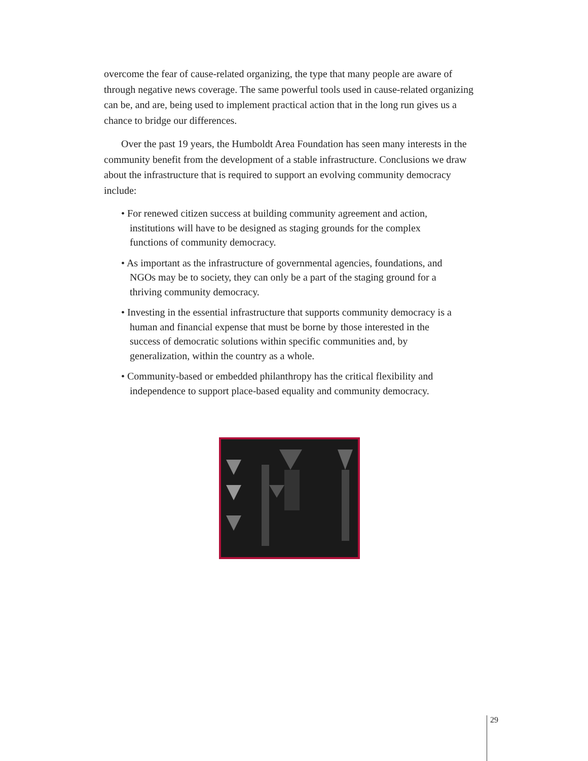overcome the fear of cause-related organizing, the type that many people are aware of through negative news coverage. The same powerful tools used in cause-related organizing can be, and are, being used to implement practical action that in the long run gives us a chance to bridge our differences.
Over the past 19 years, the Humboldt Area Foundation has seen many interests in the community benefit from the development of a stable infrastructure. Conclusions we draw about the infrastructure that is required to support an evolving community democracy include:
• For renewed citizen success at building community agreement and action, institutions will have to be designed as staging grounds for the complex functions of community democracy.
• As important as the infrastructure of governmental agencies, foundations, and NGOs may be to society, they can only be a part of the staging ground for a thriving community democracy.
• Investing in the essential infrastructure that supports community democracy is a human and financial expense that must be borne by those interested in the success of democratic solutions within specific communities and, by generalization, within the country as a whole.
• Community-based or embedded philanthropy has the critical flexibility and independence to support place-based equality and community democracy.
29